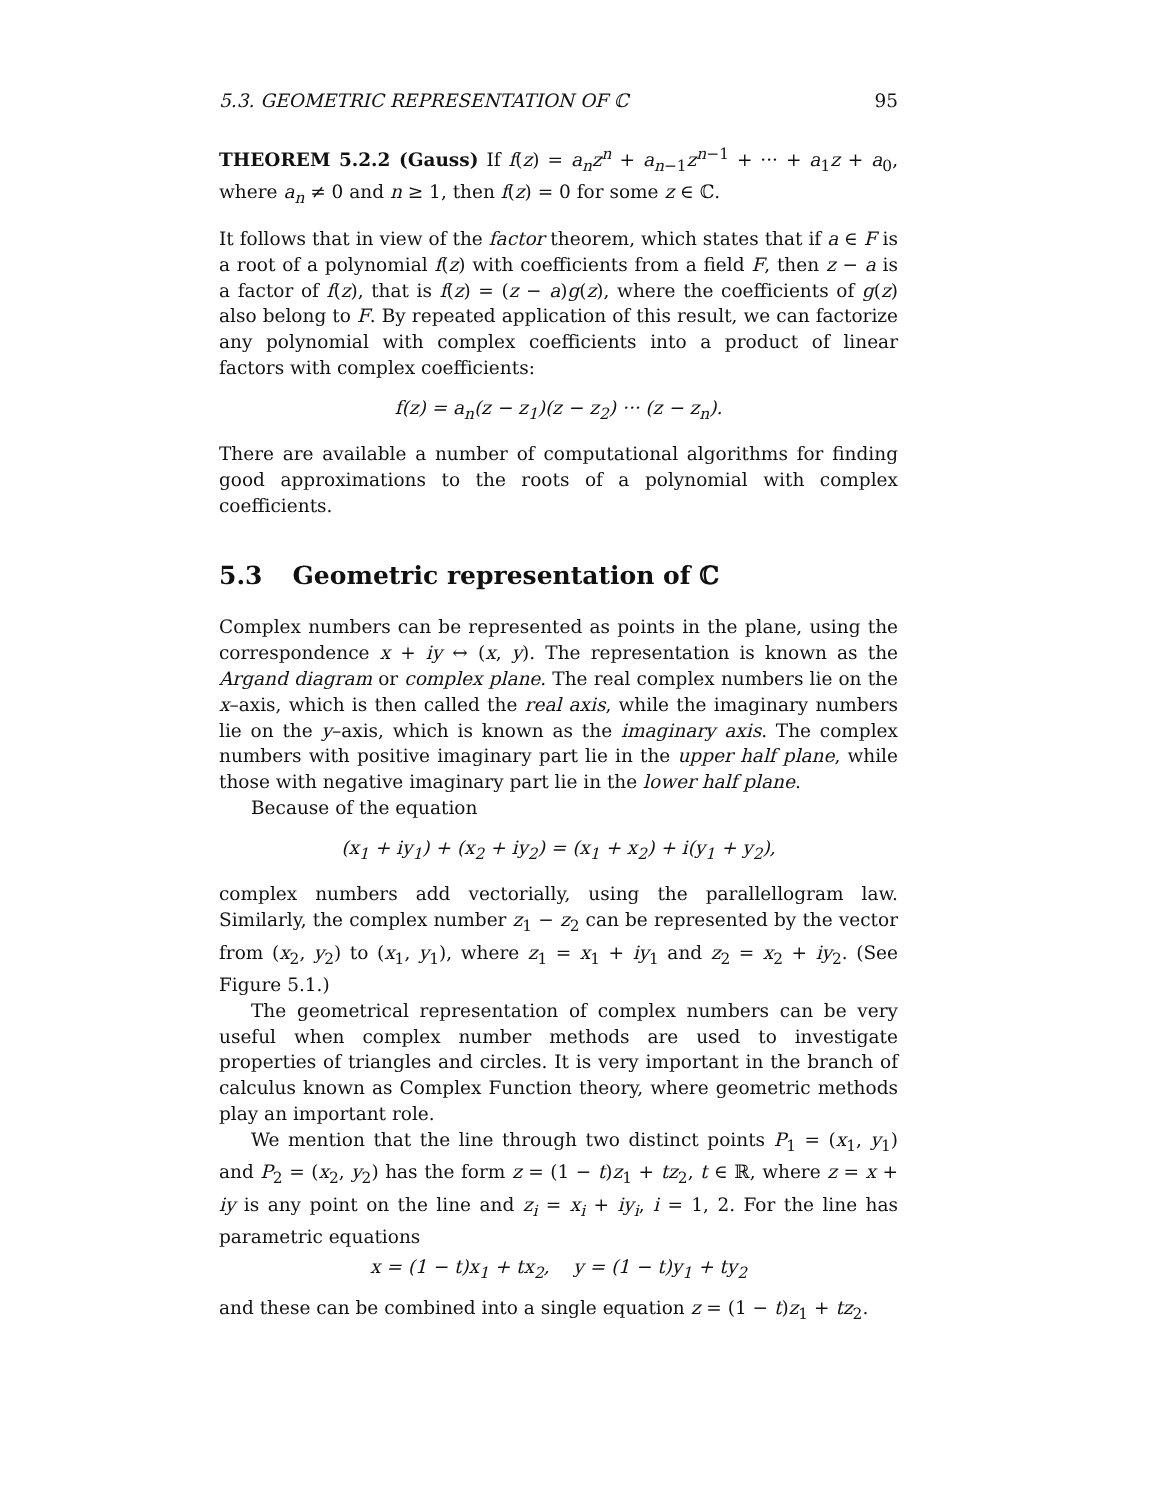5.3. GEOMETRIC REPRESENTATION OF ℂ 95
THEOREM 5.2.2 (Gauss) If f(z) = a<sub>n</sub>z<sup>n</sup> + a<sub>n−1</sub>z<sup>n−1</sup> + ··· + a<sub>1</sub>z + a<sub>0</sub>, where a<sub>n</sub> ≠ 0 and n ≥ 1, then f(z) = 0 for some z ∈ ℂ.
It follows that in view of the factor theorem, which states that if a ∈ F is a root of a polynomial f(z) with coefficients from a field F, then z − a is a factor of f(z), that is f(z) = (z − a)g(z), where the coefficients of g(z) also belong to F. By repeated application of this result, we can factorize any polynomial with complex coefficients into a product of linear factors with complex coefficients:
f(z) = a<sub>n</sub>(z − z<sub>1</sub>)(z − z<sub>2</sub>) ··· (z − z<sub>n</sub>).
There are available a number of computational algorithms for finding good approximations to the roots of a polynomial with complex coefficients.
5.3 Geometric representation of ℂ
Complex numbers can be represented as points in the plane, using the correspondence x + iy ↔ (x, y). The representation is known as the Argand diagram or complex plane. The real complex numbers lie on the x–axis, which is then called the real axis, while the imaginary numbers lie on the y–axis, which is known as the imaginary axis. The complex numbers with positive imaginary part lie in the upper half plane, while those with negative imaginary part lie in the lower half plane.
Because of the equation
(x<sub>1</sub> + iy<sub>1</sub>) + (x<sub>2</sub> + iy<sub>2</sub>) = (x<sub>1</sub> + x<sub>2</sub>) + i(y<sub>1</sub> + y<sub>2</sub>),
complex numbers add vectorially, using the parallellogram law. Similarly, the complex number z<sub>1</sub> − z<sub>2</sub> can be represented by the vector from (x<sub>2</sub>, y<sub>2</sub>) to (x<sub>1</sub>, y<sub>1</sub>), where z<sub>1</sub> = x<sub>1</sub> + iy<sub>1</sub> and z<sub>2</sub> = x<sub>2</sub> + iy<sub>2</sub>. (See Figure 5.1.)
The geometrical representation of complex numbers can be very useful when complex number methods are used to investigate properties of triangles and circles. It is very important in the branch of calculus known as Complex Function theory, where geometric methods play an important role.
We mention that the line through two distinct points P<sub>1</sub> = (x<sub>1</sub>, y<sub>1</sub>) and P<sub>2</sub> = (x<sub>2</sub>, y<sub>2</sub>) has the form z = (1 − t)z<sub>1</sub> + tz<sub>2</sub>, t ∈ ℝ, where z = x + iy is any point on the line and z<sub>i</sub> = x<sub>i</sub> + iy<sub>i</sub>, i = 1, 2. For the line has parametric equations
x = (1 − t)x<sub>1</sub> + tx<sub>2</sub>, y = (1 − t)y<sub>1</sub> + ty<sub>2</sub>
and these can be combined into a single equation z = (1 − t)z<sub>1</sub> + tz<sub>2</sub>.